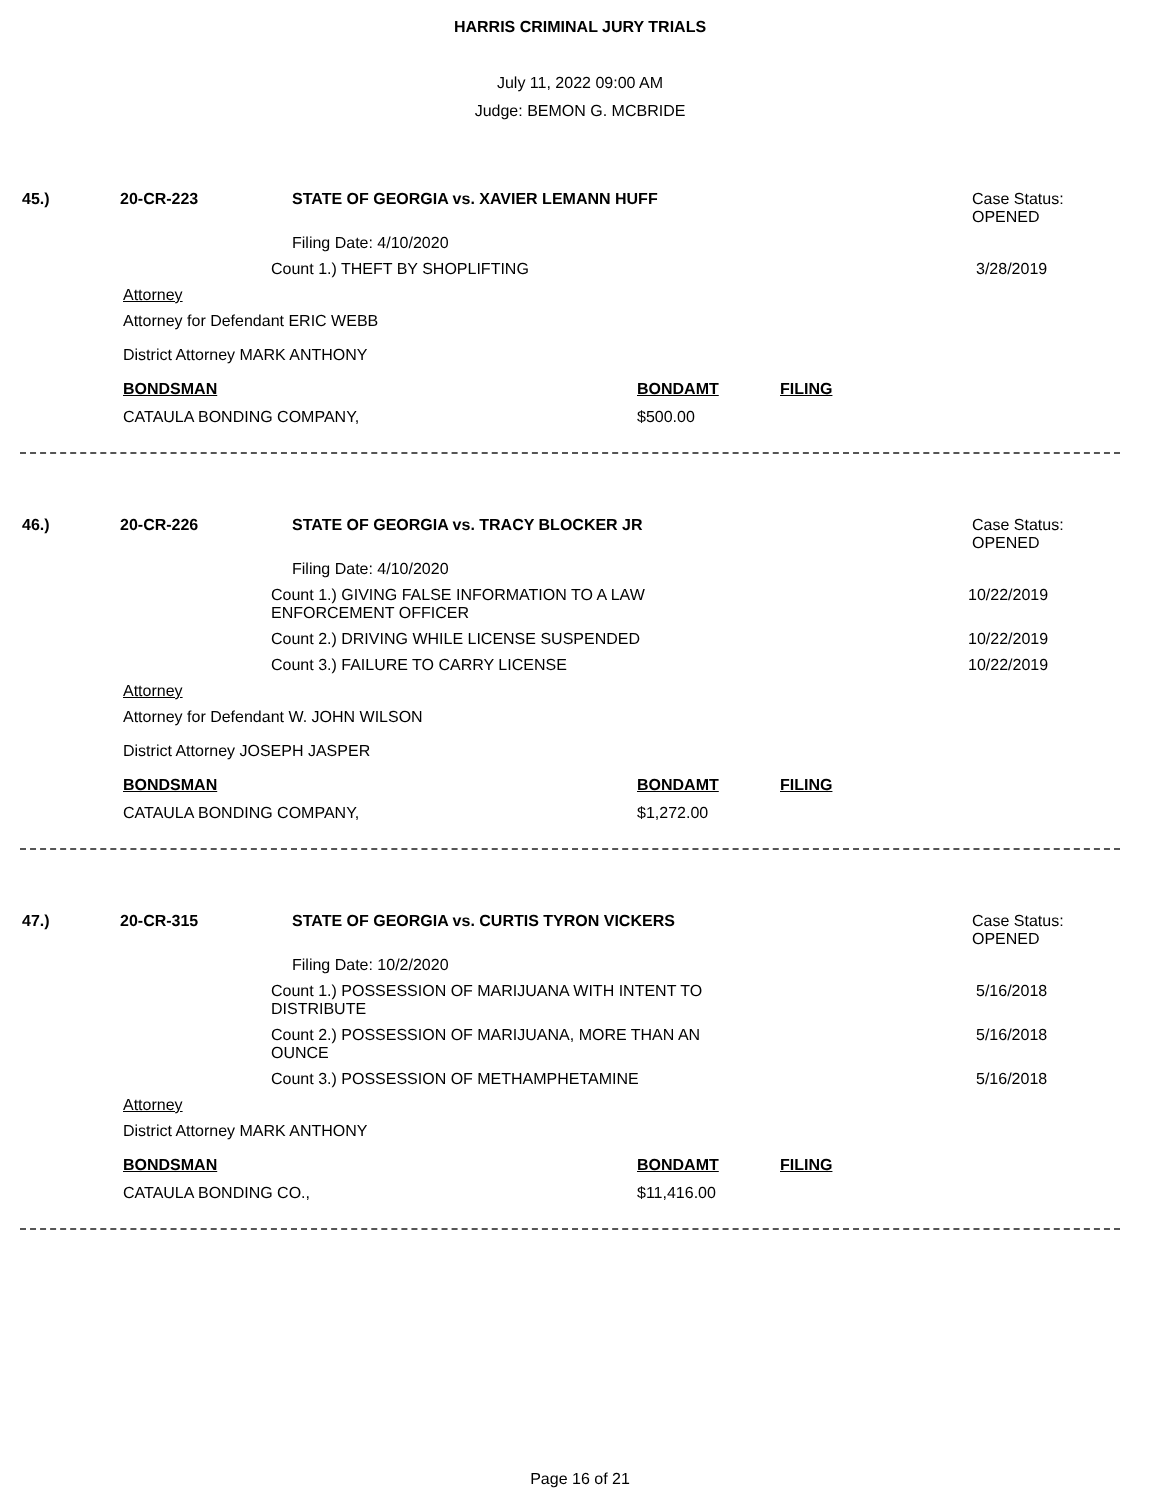HARRIS CRIMINAL JURY TRIALS
July 11, 2022 09:00 AM
Judge: BEMON G. MCBRIDE
45.) 20-CR-223 STATE OF GEORGIA vs. XAVIER LEMANN HUFF Case Status:
OPENED
Filing Date: 4/10/2020
Count 1.) THEFT BY SHOPLIFTING 3/28/2019
Attorney
Attorney for Defendant ERIC WEBB
District Attorney MARK ANTHONY
BONDSMAN BONDAMT FILING
CATAULA BONDING COMPANY, $500.00
46.) 20-CR-226 STATE OF GEORGIA vs. TRACY BLOCKER JR Case Status:
OPENED
Filing Date: 4/10/2020
Count 1.) GIVING FALSE INFORMATION TO A LAW
ENFORCEMENT OFFICER 10/22/2019
Count 2.) DRIVING WHILE LICENSE SUSPENDED 10/22/2019
Count 3.) FAILURE TO CARRY LICENSE 10/22/2019
Attorney
Attorney for Defendant W. JOHN WILSON
District Attorney JOSEPH JASPER
BONDSMAN BONDAMT FILING
CATAULA BONDING COMPANY, $1,272.00
47.) 20-CR-315 STATE OF GEORGIA vs. CURTIS TYRON VICKERS Case Status:
OPENED
Filing Date: 10/2/2020
Count 1.) POSSESSION OF MARIJUANA WITH INTENT TO
DISTRIBUTE 5/16/2018
Count 2.) POSSESSION OF MARIJUANA, MORE THAN AN
OUNCE 5/16/2018
Count 3.) POSSESSION OF METHAMPHETAMINE 5/16/2018
Attorney
District Attorney MARK ANTHONY
BONDSMAN BONDAMT FILING
CATAULA BONDING CO., $11,416.00
Page 16 of 21